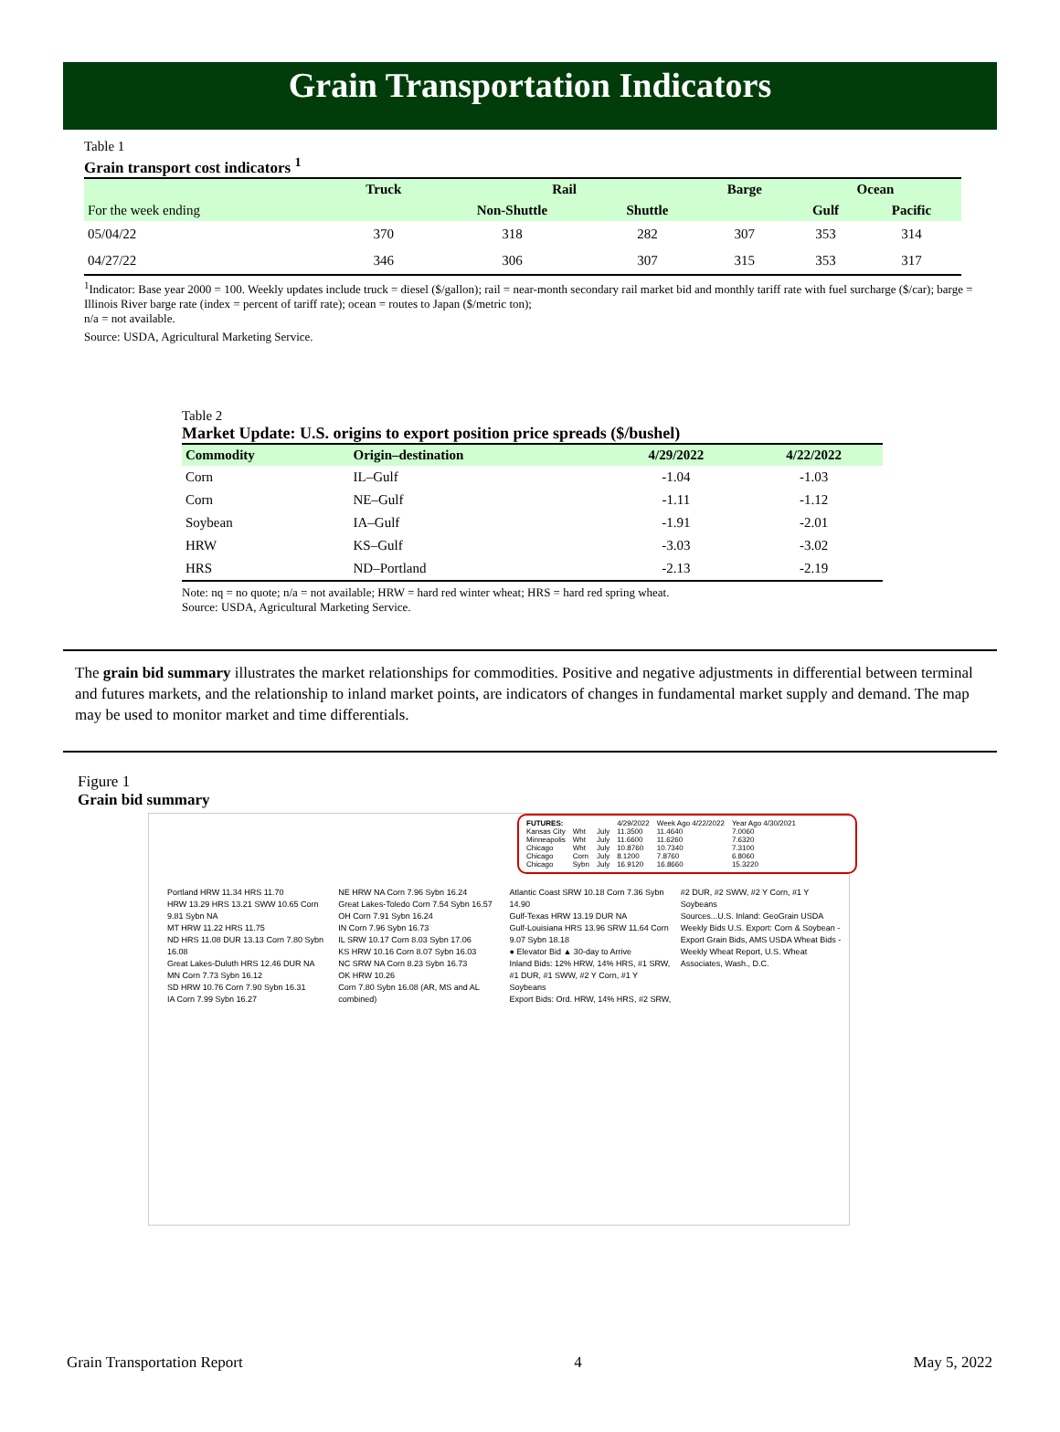Grain Transportation Indicators
Table 1
Grain transport cost indicators <sup>1</sup>
| | Truck | Rail | | Barge | Ocean | |
| --- | --- | --- | --- | --- | --- | --- |
| For the week ending | | Non-Shuttle | Shuttle | | Gulf | Pacific |
| 05/04/22 | 370 | 318 | 282 | 307 | 353 | 314 |
| 04/27/22 | 346 | 306 | 307 | 315 | 353 | 317 |
<sup>1</sup> Indicator: Base year 2000 = 100. Weekly updates include truck = diesel ($/gallon); rail = near-month secondary rail market bid and monthly tariff rate with fuel surcharge ($/car); barge = Illinois River barge rate (index = percent of tariff rate); ocean = routes to Japan ($/metric ton);
n/a = not available.
Source: USDA, Agricultural Marketing Service.
Table 2
Market Update: U.S. origins to export position price spreads ($/bushel)
| Commodity | Origin–destination | 4/29/2022 | 4/22/2022 |
| --- | --- | --- | --- |
| Corn | IL–Gulf | -1.04 | -1.03 |
| Corn | NE–Gulf | -1.11 | -1.12 |
| Soybean | IA–Gulf | -1.91 | -2.01 |
| HRW | KS–Gulf | -3.03 | -3.02 |
| HRS | ND–Portland | -2.13 | -2.19 |
Note: nq = no quote; n/a = not available; HRW = hard red winter wheat; HRS = hard red spring wheat.
Source: USDA, Agricultural Marketing Service.
The grain bid summary illustrates the market relationships for commodities. Positive and negative adjustments in differential between terminal and futures markets, and the relationship to inland market points, are indicators of changes in fundamental market supply and demand. The map may be used to monitor market and time differentials.
Figure 1
Grain bid summary
| FUTURES: | | | 4/29/2022 | Week Ago 4/22/2022 | Year Ago 4/30/2021 |
| Kansas City | Wht | July | 11.3500 | 11.4640 | 7.0060 |
| Minneapolis | Wht | July | 11.6600 | 11.6260 | 7.6320 |
| Chicago | Wht | July | 10.8760 | 10.7340 | 7.3100 |
| Chicago | Corn | July | 8.1200 | 7.8760 | 6.8060 |
| Chicago | Sybn | July | 16.9120 | 16.8660 | 15.3220 |
Portland HRW 11.34 HRS 11.70
HRW 13.29 HRS 13.21 SWW 10.65 Corn 9.81 Sybn NA
MT HRW 11.22 HRS 11.75
ND HRS 11.08 DUR 13.13 Corn 7.80 Sybn 16.08
Great Lakes-Duluth HRS 12.46 DUR NA
MN Corn 7.73 Sybn 16.12
SD HRW 10.76 Corn 7.90 Sybn 16.31
IA Corn 7.99 Sybn 16.27
NE HRW NA Corn 7.96 Sybn 16.24
Great Lakes-Toledo Corn 7.54 Sybn 16.57
OH Corn 7.91 Sybn 16.24
IN Corn 7.96 Sybn 16.73
IL SRW 10.17 Corn 8.03 Sybn 17.06
KS HRW 10.16 Corn 8.07 Sybn 16.03
NC SRW NA Corn 8.23 Sybn 16.73
OK HRW 10.26
Corn 7.80 Sybn 16.08 (AR, MS and AL combined)
Atlantic Coast SRW 10.18 Corn 7.36 Sybn 14.90
Gulf-Texas HRW 13.19 DUR NA
Gulf-Louisiana HRS 13.96 SRW 11.64 Corn 9.07 Sybn 18.18
● Elevator Bid ▲ 30-day to Arrive
Inland Bids: 12% HRW, 14% HRS, #1 SRW, #1 DUR, #1 SWW, #2 Y Corn, #1 Y Soybeans
Export Bids: Ord. HRW, 14% HRS, #2 SRW, #2 DUR, #2 SWW, #2 Y Corn, #1 Y Soybeans
Sources...U.S. Inland: GeoGrain USDA Weekly Bids U.S. Export: Corn & Soybean - Export Grain Bids, AMS USDA Wheat Bids - Weekly Wheat Report, U.S. Wheat Associates, Wash., D.C.
Grain Transportation Report 4 May 5, 2022